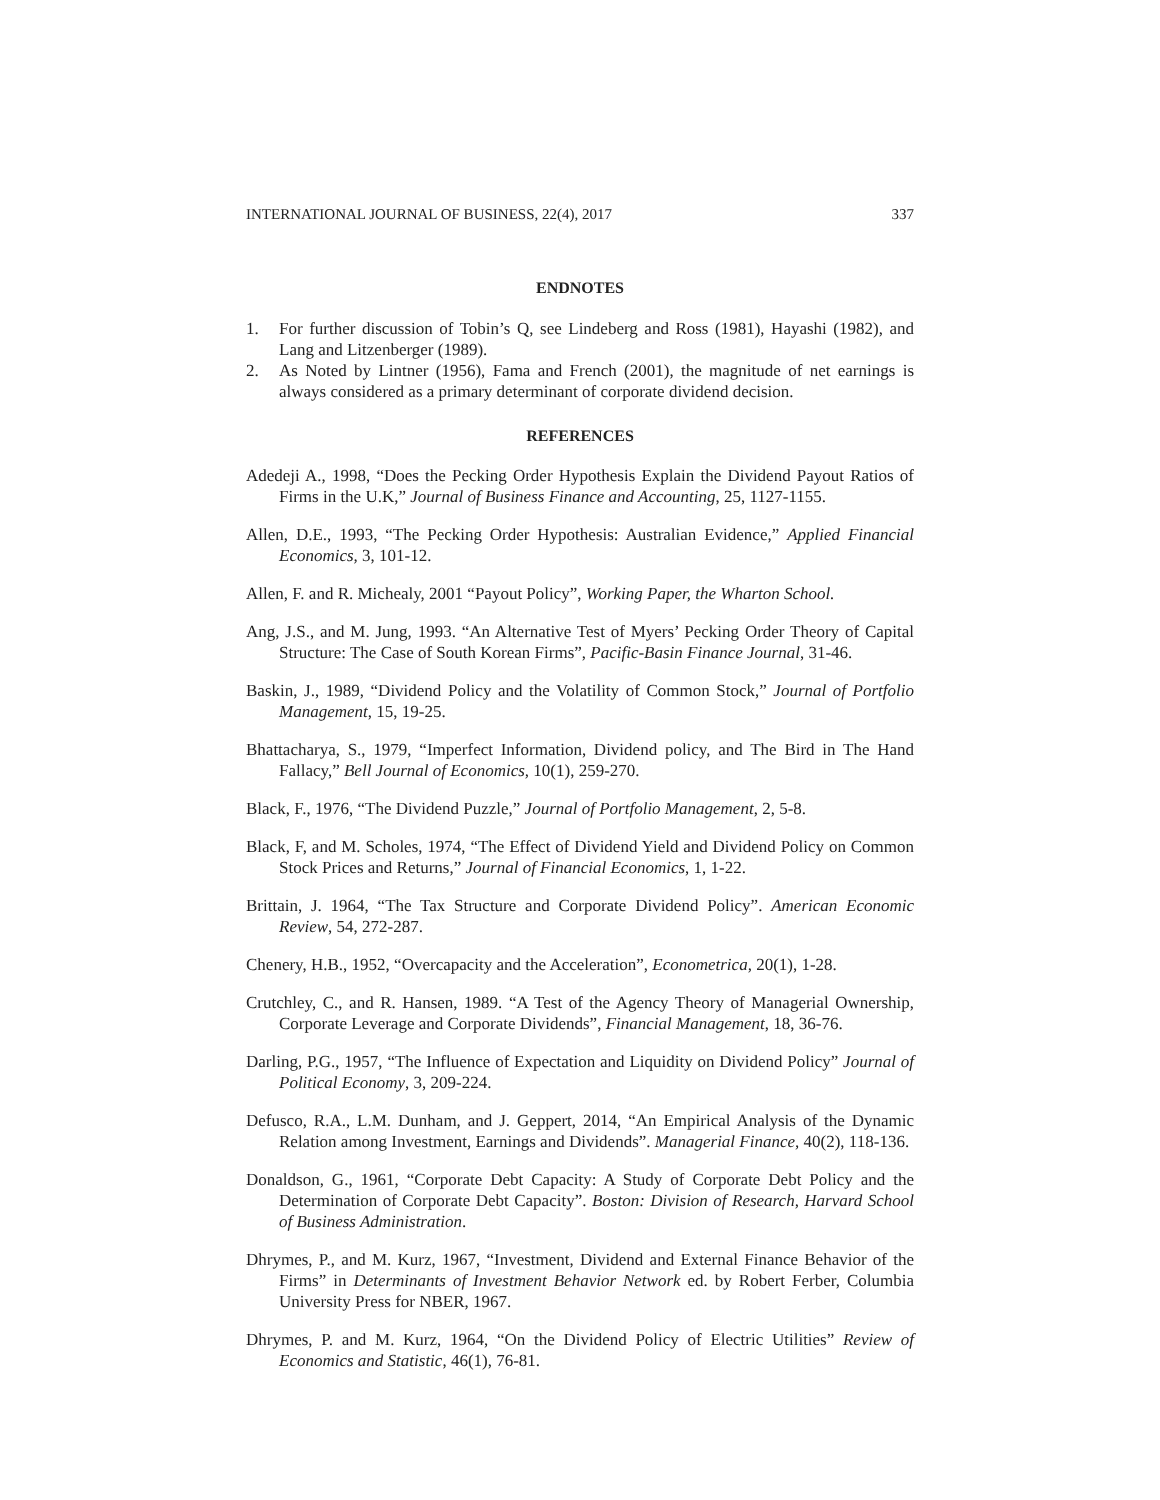INTERNATIONAL JOURNAL OF BUSINESS, 22(4), 2017 337
ENDNOTES
1. For further discussion of Tobin’s Q, see Lindeberg and Ross (1981), Hayashi (1982), and Lang and Litzenberger (1989).
2. As Noted by Lintner (1956), Fama and French (2001), the magnitude of net earnings is always considered as a primary determinant of corporate dividend decision.
REFERENCES
Adedeji A., 1998, “Does the Pecking Order Hypothesis Explain the Dividend Payout Ratios of Firms in the U.K,” Journal of Business Finance and Accounting, 25, 1127-1155.
Allen, D.E., 1993, “The Pecking Order Hypothesis: Australian Evidence,” Applied Financial Economics, 3, 101-12.
Allen, F. and R. Michealy, 2001 “Payout Policy”, Working Paper, the Wharton School.
Ang, J.S., and M. Jung, 1993. “An Alternative Test of Myers’ Pecking Order Theory of Capital Structure: The Case of South Korean Firms”, Pacific-Basin Finance Journal, 31-46.
Baskin, J., 1989, “Dividend Policy and the Volatility of Common Stock,” Journal of Portfolio Management, 15, 19-25.
Bhattacharya, S., 1979, “Imperfect Information, Dividend policy, and The Bird in The Hand Fallacy,” Bell Journal of Economics, 10(1), 259-270.
Black, F., 1976, “The Dividend Puzzle,” Journal of Portfolio Management, 2, 5-8.
Black, F, and M. Scholes, 1974, “The Effect of Dividend Yield and Dividend Policy on Common Stock Prices and Returns,” Journal of Financial Economics, 1, 1-22.
Brittain, J. 1964, “The Tax Structure and Corporate Dividend Policy”. American Economic Review, 54, 272-287.
Chenery, H.B., 1952, “Overcapacity and the Acceleration”, Econometrica, 20(1), 1-28.
Crutchley, C., and R. Hansen, 1989. “A Test of the Agency Theory of Managerial Ownership, Corporate Leverage and Corporate Dividends”, Financial Management, 18, 36-76.
Darling, P.G., 1957, “The Influence of Expectation and Liquidity on Dividend Policy” Journal of Political Economy, 3, 209-224.
Defusco, R.A., L.M. Dunham, and J. Geppert, 2014, “An Empirical Analysis of the Dynamic Relation among Investment, Earnings and Dividends”. Managerial Finance, 40(2), 118-136.
Donaldson, G., 1961, “Corporate Debt Capacity: A Study of Corporate Debt Policy and the Determination of Corporate Debt Capacity”. Boston: Division of Research, Harvard School of Business Administration.
Dhrymes, P., and M. Kurz, 1967, “Investment, Dividend and External Finance Behavior of the Firms” in Determinants of Investment Behavior Network ed. by Robert Ferber, Columbia University Press for NBER, 1967.
Dhrymes, P. and M. Kurz, 1964, “On the Dividend Policy of Electric Utilities” Review of Economics and Statistic, 46(1), 76-81.